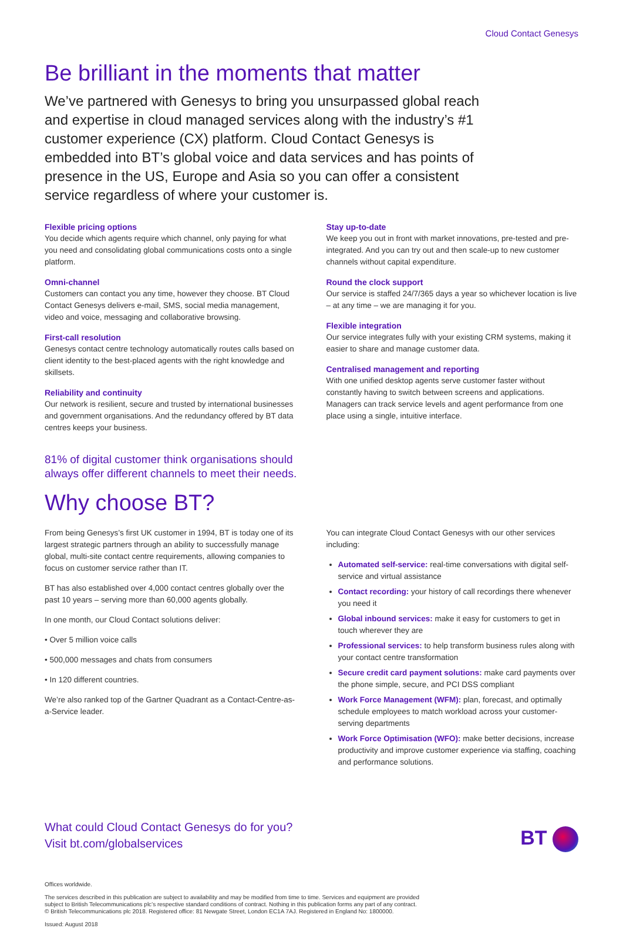Cloud Contact Genesys
Be brilliant in the moments that matter
We’ve partnered with Genesys to bring you unsurpassed global reach and expertise in cloud managed services along with the industry’s #1 customer experience (CX) platform. Cloud Contact Genesys is embedded into BT’s global voice and data services and has points of presence in the US, Europe and Asia so you can offer a consistent service regardless of where your customer is.
Flexible pricing options
You decide which agents require which channel, only paying for what you need and consolidating global communications costs onto a single platform.
Omni-channel
Customers can contact you any time, however they choose. BT Cloud Contact Genesys delivers e-mail, SMS, social media management, video and voice, messaging and collaborative browsing.
First-call resolution
Genesys contact centre technology automatically routes calls based on client identity to the best-placed agents with the right knowledge and skillsets.
Reliability and continuity
Our network is resilient, secure and trusted by international businesses and government organisations. And the redundancy offered by BT data centres keeps your business.
Stay up-to-date
We keep you out in front with market innovations, pre-tested and pre-integrated. And you can try out and then scale-up to new customer channels without capital expenditure.
Round the clock support
Our service is staffed 24/7/365 days a year so whichever location is live – at any time – we are managing it for you.
Flexible integration
Our service integrates fully with your existing CRM systems, making it easier to share and manage customer data.
Centralised management and reporting
With one unified desktop agents serve customer faster without constantly having to switch between screens and applications. Managers can track service levels and agent performance from one place using a single, intuitive interface.
81% of digital customer think organisations should
always offer different channels to meet their needs.
Why choose BT?
From being Genesys’s first UK customer in 1994, BT is today one of its largest strategic partners through an ability to successfully manage global, multi-site contact centre requirements, allowing companies to focus on customer service rather than IT.
BT has also established over 4,000 contact centres globally over the past 10 years – serving more than 60,000 agents globally.
In one month, our Cloud Contact solutions deliver:
• Over 5 million voice calls
• 500,000 messages and chats from consumers
• In 120 different countries.
We’re also ranked top of the Gartner Quadrant as a Contact-Centre-as-a-Service leader.
You can integrate Cloud Contact Genesys with our other services including:
Automated self-service: real-time conversations with digital self-service and virtual assistance
Contact recording: your history of call recordings there whenever you need it
Global inbound services: make it easy for customers to get in touch wherever they are
Professional services: to help transform business rules along with your contact centre transformation
Secure credit card payment solutions: make card payments over the phone simple, secure, and PCI DSS compliant
Work Force Management (WFM): plan, forecast, and optimally schedule employees to match workload across your customer-serving departments
Work Force Optimisation (WFO): make better decisions, increase productivity and improve customer experience via staffing, coaching and performance solutions.
What could Cloud Contact Genesys do for you?
Visit bt.com/globalservices
Offices worldwide.
The services described in this publication are subject to availability and may be modified from time to time. Services and equipment are provided subject to British Telecommunications plc’s respective standard conditions of contract. Nothing in this publication forms any part of any contract.
© British Telecommunications plc 2018. Registered office: 81 Newgate Street, London EC1A 7AJ. Registered in England No: 1800000.
Issued: August 2018
BT